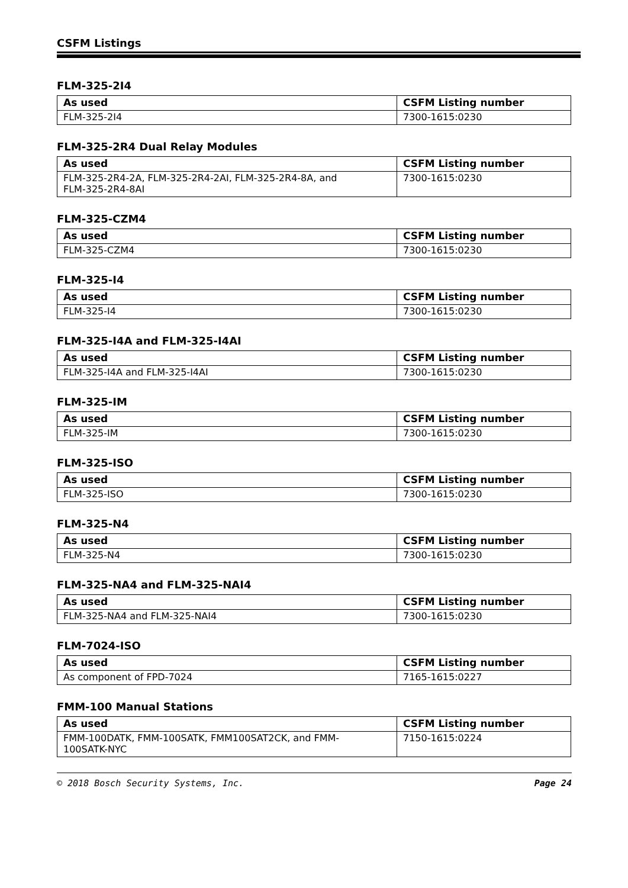CSFM Listings
FLM-325-2I4
| As used | CSFM Listing number |
| --- | --- |
| FLM-325-2I4 | 7300-1615:0230 |
FLM-325-2R4 Dual Relay Modules
| As used | CSFM Listing number |
| --- | --- |
| FLM-325-2R4-2A, FLM-325-2R4-2AI, FLM-325-2R4-8A, and FLM-325-2R4-8AI | 7300-1615:0230 |
FLM-325-CZM4
| As used | CSFM Listing number |
| --- | --- |
| FLM-325-CZM4 | 7300-1615:0230 |
FLM-325-I4
| As used | CSFM Listing number |
| --- | --- |
| FLM-325-I4 | 7300-1615:0230 |
FLM-325-I4A and FLM-325-I4AI
| As used | CSFM Listing number |
| --- | --- |
| FLM-325-I4A and FLM-325-I4AI | 7300-1615:0230 |
FLM-325-IM
| As used | CSFM Listing number |
| --- | --- |
| FLM-325-IM | 7300-1615:0230 |
FLM-325-ISO
| As used | CSFM Listing number |
| --- | --- |
| FLM-325-ISO | 7300-1615:0230 |
FLM-325-N4
| As used | CSFM Listing number |
| --- | --- |
| FLM-325-N4 | 7300-1615:0230 |
FLM-325-NA4 and FLM-325-NAI4
| As used | CSFM Listing number |
| --- | --- |
| FLM-325-NA4 and FLM-325-NAI4 | 7300-1615:0230 |
FLM-7024-ISO
| As used | CSFM Listing number |
| --- | --- |
| As component of FPD-7024 | 7165-1615:0227 |
FMM-100 Manual Stations
| As used | CSFM Listing number |
| --- | --- |
| FMM-100DATK, FMM-100SATK, FMM100SAT2CK, and FMM- 100SATK-NYC | 7150-1615:0224 |
© 2018 Bosch Security Systems, Inc. Page 24